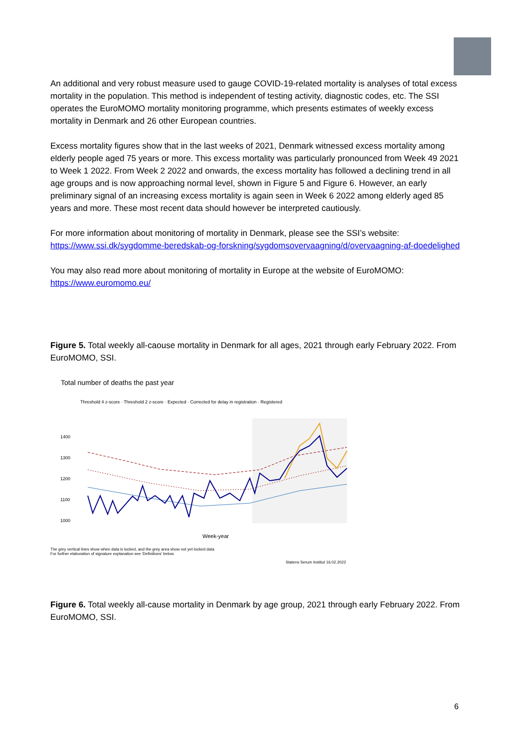An additional and very robust measure used to gauge COVID-19-related mortality is analyses of total excess mortality in the population. This method is independent of testing activity, diagnostic codes, etc. The SSI operates the EuroMOMO mortality monitoring programme, which presents estimates of weekly excess mortality in Denmark and 26 other European countries.
Excess mortality figures show that in the last weeks of 2021, Denmark witnessed excess mortality among elderly people aged 75 years or more. This excess mortality was particularly pronounced from Week 49 2021 to Week 1 2022. From Week 2 2022 and onwards, the excess mortality has followed a declining trend in all age groups and is now approaching normal level, shown in Figure 5 and Figure 6. However, an early preliminary signal of an increasing excess mortality is again seen in Week 6 2022 among elderly aged 85 years and more. These most recent data should however be interpreted cautiously.
For more information about monitoring of mortality in Denmark, please see the SSI’s website: https://www.ssi.dk/sygdomme-beredskab-og-forskning/sygdomsovervaagning/d/overvaagning-af-doedelighed
You may also read more about monitoring of mortality in Europe at the website of EuroMOMO: https://www.euromomo.eu/
Figure 5. Total weekly all-caouse mortality in Denmark for all ages, 2021 through early February 2022. From EuroMOMO, SSI.
Total number of deaths the past year
Threshold 4 z-score · Threshold 2 z-score · Expected · Corrected for delay in registration · Registered
1400
1300
1200
1100
1000
Week-year
The grey vertical lines show when data is locked, and the grey area show not yet locked data
For further elaboration of signature explanation see 'Definitions' below.
Statens Serum Institut 16.02.2022
Figure 6. Total weekly all-cause mortality in Denmark by age group, 2021 through early February 2022. From EuroMOMO, SSI.
6